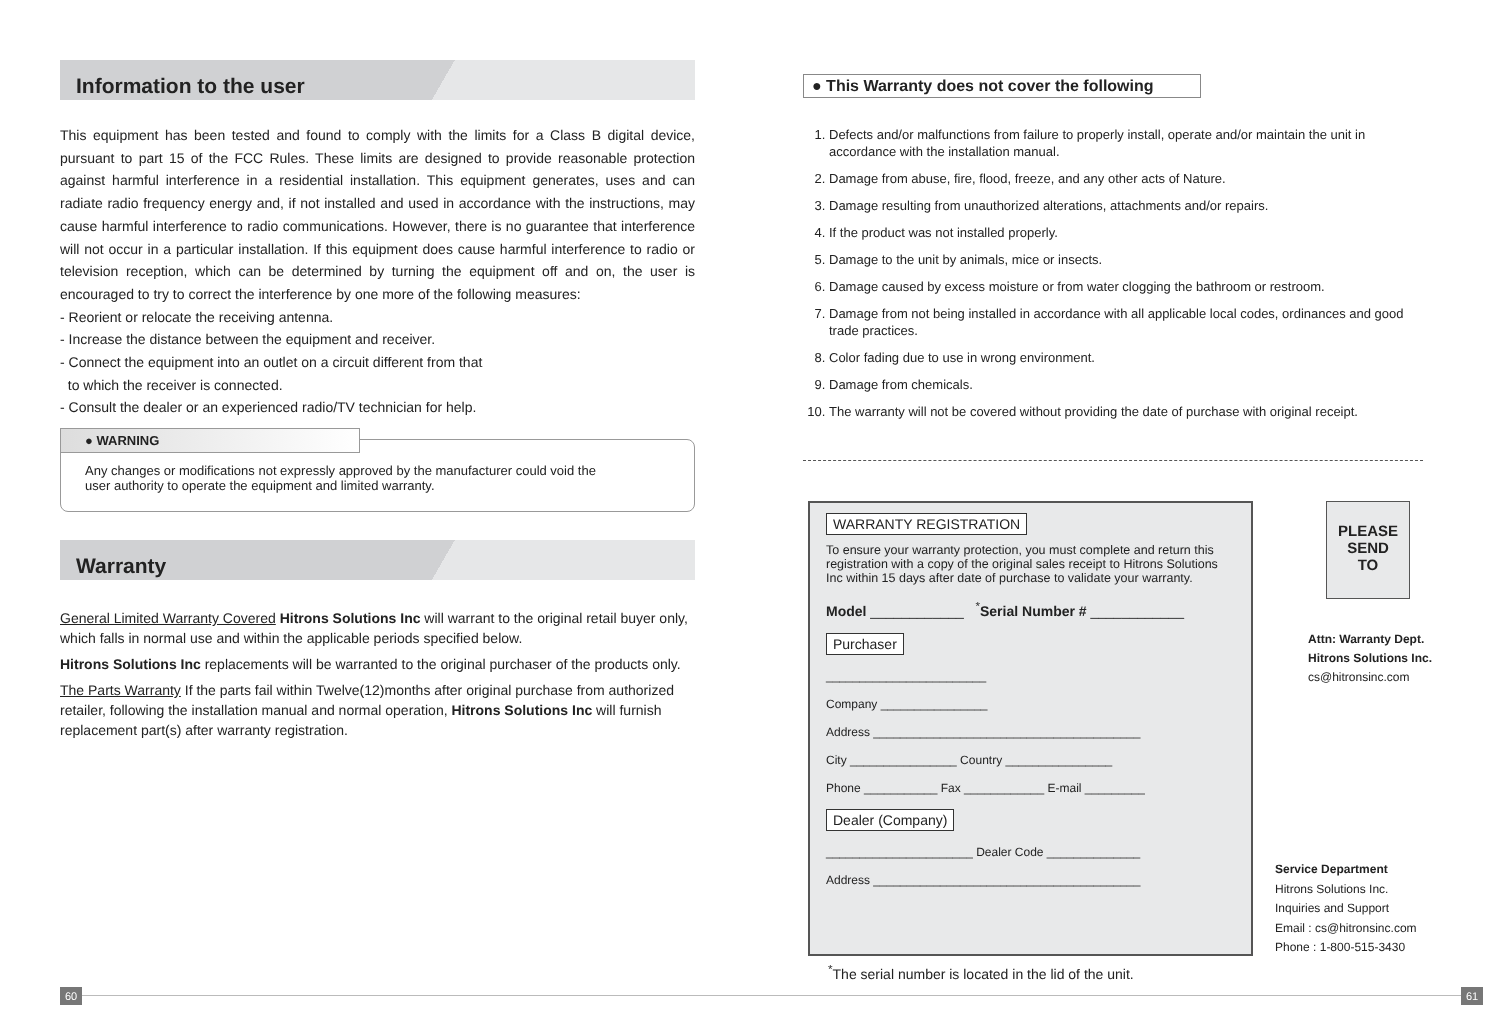Information to the user
This equipment has been tested and found to comply with the limits for a Class B digital device, pursuant to part 15 of the FCC Rules. These limits are designed to provide reasonable protection against harmful interference in a residential installation. This equipment generates, uses and can radiate radio frequency energy and, if not installed and used in accordance with the instructions, may cause harmful interference to radio communications. However, there is no guarantee that interference will not occur in a particular installation. If this equipment does cause harmful interference to radio or television reception, which can be determined by turning the equipment off and on, the user is encouraged to try to correct the interference by one more of the following measures:
- Reorient or relocate the receiving antenna.
- Increase the distance between the equipment and receiver.
- Connect the equipment into an outlet on a circuit different from that
to which the receiver is connected.
- Consult the dealer or an experienced radio/TV technician for help.
● WARNING
Any changes or modifications not expressly approved by the manufacturer could void the
user authority to operate the equipment and limited warranty.
Warranty
General Limited Warranty Covered Hitrons Solutions Inc will warrant to the original retail buyer only, which falls in normal use and within the applicable periods specified below.
Hitrons Solutions Inc replacements will be warranted to the original purchaser of the products only.
The Parts Warranty If the parts fail within Twelve(12)months after original purchase from authorized retailer, following the installation manual and normal operation, Hitrons Solutions Inc will furnish replacement part(s) after warranty registration.
● This Warranty does not cover the following
1. Defects and/or malfunctions from failure to properly install, operate and/or maintain the unit in accordance with the installation manual.
2. Damage from abuse, fire, flood, freeze, and any other acts of Nature.
3. Damage resulting from unauthorized alterations, attachments and/or repairs.
4. If the product was not installed properly.
5. Damage to the unit by animals, mice or insects.
6. Damage caused by excess moisture or from water clogging the bathroom or restroom.
7. Damage from not being installed in accordance with all applicable local codes, ordinances and good trade practices.
8. Color fading due to use in wrong environment.
9. Damage from chemicals.
10. The warranty will not be covered without providing the date of purchase with original receipt.
WARRANTY REGISTRATION
To ensure your warranty protection, you must complete and return this registration with a copy of the original sales receipt to Hitrons Solutions Inc within 15 days after date of purchase to validate your warranty.
Model ____________ <sup>*</sup>Serial Number # ____________
Purchaser
________________________
Company ________________
Address ________________________________________
City ________________ Country ________________
Phone ___________ Fax ____________ E-mail _________
Dealer (Company)
______________________ Dealer Code ______________
Address ________________________________________
<sup>*</sup> The serial number is located in the lid of the unit.
PLEASE
SEND
TO
Attn: Warranty Dept.
Hitrons Solutions Inc.
cs@hitronsinc.com
Service Department
Hitrons Solutions Inc.
Inquiries and Support
Email : cs@hitronsinc.com
Phone : 1-800-515-3430
60 61